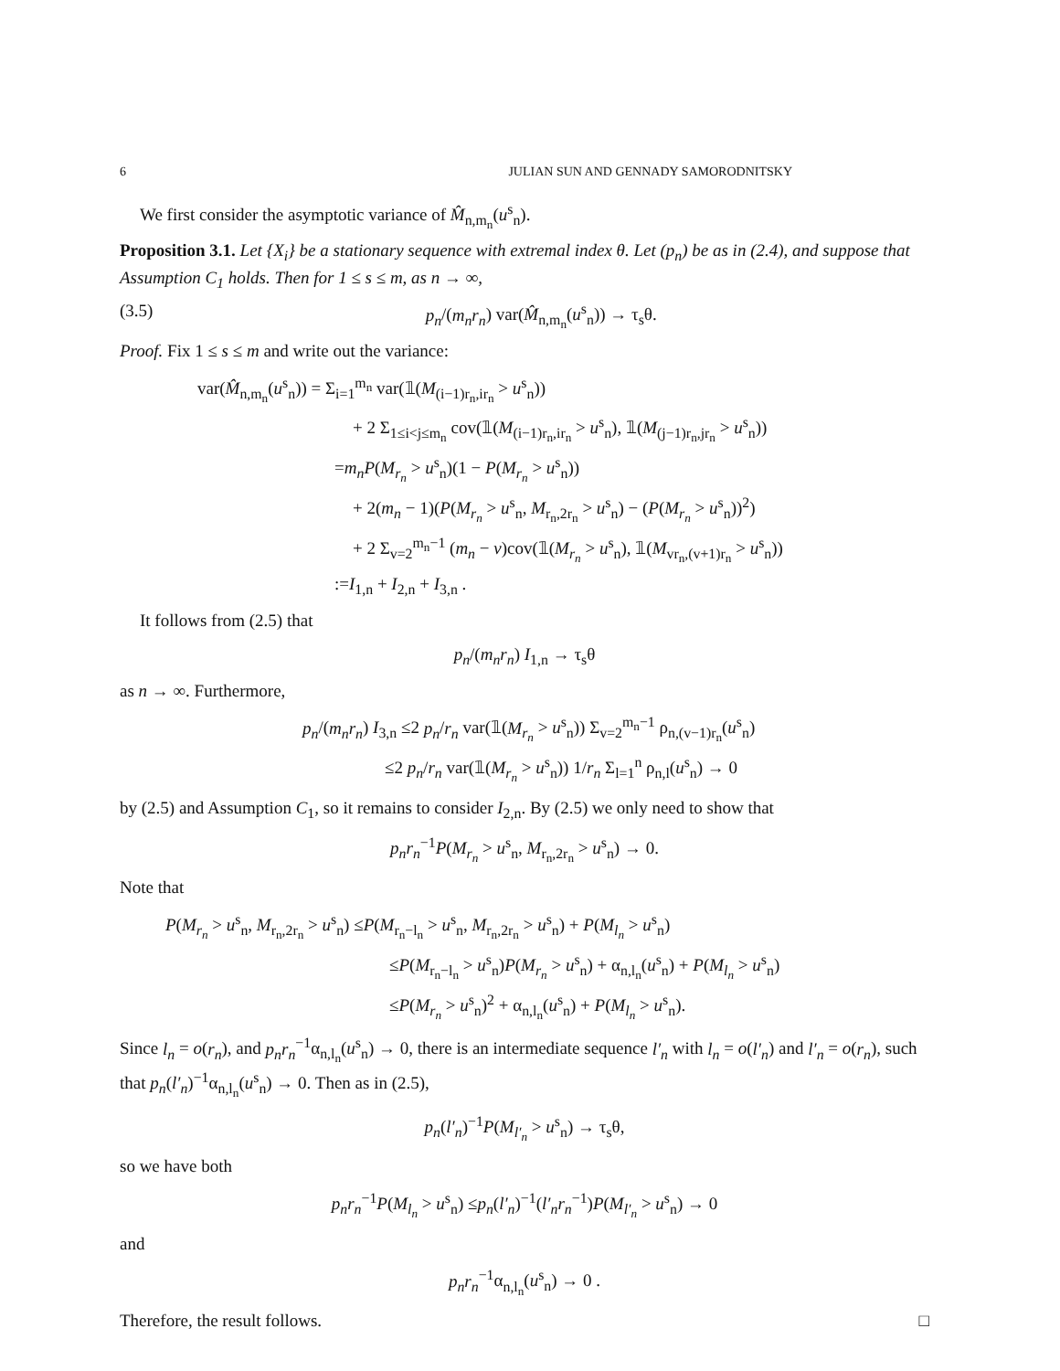6 JULIAN SUN AND GENNADY SAMORODNITSKY
We first consider the asymptotic variance of M̂<sub>n,m<sub>n</sub></sub>(u<sup>s</sup><sub>n</sub>).
Proposition 3.1. Let {X<sub>i</sub>} be a stationary sequence with extremal index θ. Let (p<sub>n</sub>) be as in (2.4), and suppose that Assumption C<sub>1</sub> holds. Then for 1 ≤ s ≤ m, as n → ∞,
(3.5) p<sub>n</sub>/(m<sub>n</sub>r<sub>n</sub>) var(M̂<sub>n,m<sub>n</sub></sub>(u<sup>s</sup><sub>n</sub>)) → τ<sub>s</sub>θ.
Proof. Fix 1 ≤ s ≤ m and write out the variance:
var(M̂<sub>n,m<sub>n</sub></sub>(u<sup>s</sup><sub>n</sub>)) = Σ<sub>i=1</sub><sup>m<sub>n</sub></sup> var(𝟙(M<sub>(i−1)r<sub>n</sub>,ir<sub>n</sub></sub> > u<sup>s</sup><sub>n</sub>))
+ 2 Σ<sub>1≤i<j≤m<sub>n</sub></sub> cov(𝟙(M<sub>(i−1)r<sub>n</sub>,ir<sub>n</sub></sub> > u<sup>s</sup><sub>n</sub>), 𝟙(M<sub>(j−1)r<sub>n</sub>,jr<sub>n</sub></sub> > u<sup>s</sup><sub>n</sub>))
=m<sub>n</sub>P(M<sub>r<sub>n</sub></sub> > u<sup>s</sup><sub>n</sub>)(1 − P(M<sub>r<sub>n</sub></sub> > u<sup>s</sup><sub>n</sub>))
+ 2(m<sub>n</sub> − 1)(P(M<sub>r<sub>n</sub></sub> > u<sup>s</sup><sub>n</sub>, M<sub>r<sub>n</sub>,2r<sub>n</sub></sub> > u<sup>s</sup><sub>n</sub>) − (P(M<sub>r<sub>n</sub></sub> > u<sup>s</sup><sub>n</sub>))<sup>2</sup>)
+ 2 Σ<sub>v=2</sub><sup>m<sub>n</sub>−1</sup> (m<sub>n</sub> − v)cov(𝟙(M<sub>r<sub>n</sub></sub> > u<sup>s</sup><sub>n</sub>), 𝟙(M<sub>vr<sub>n</sub>,(v+1)r<sub>n</sub></sub> > u<sup>s</sup><sub>n</sub>))
:=I<sub>1,n</sub> + I<sub>2,n</sub> + I<sub>3,n</sub> .
It follows from (2.5) that
p<sub>n</sub>/(m<sub>n</sub>r<sub>n</sub>) I<sub>1,n</sub> → τ<sub>s</sub>θ
as n → ∞. Furthermore,
p<sub>n</sub>/(m<sub>n</sub>r<sub>n</sub>) I<sub>3,n</sub> ≤2 p<sub>n</sub>/r<sub>n</sub> var(𝟙(M<sub>r<sub>n</sub></sub> > u<sup>s</sup><sub>n</sub>)) Σ<sub>v=2</sub><sup>m<sub>n</sub>−1</sup> ρ<sub>n,(v−1)r<sub>n</sub></sub>(u<sup>s</sup><sub>n</sub>)
≤2 p<sub>n</sub>/r<sub>n</sub> var(𝟙(M<sub>r<sub>n</sub></sub> > u<sup>s</sup><sub>n</sub>)) 1/r<sub>n</sub> Σ<sub>l=1</sub><sup>n</sup> ρ<sub>n,l</sub>(u<sup>s</sup><sub>n</sub>) → 0
by (2.5) and Assumption C<sub>1</sub>, so it remains to consider I<sub>2,n</sub>. By (2.5) we only need to show that
p<sub>n</sub>r<sub>n</sub><sup>−1</sup>P(M<sub>r<sub>n</sub></sub> > u<sup>s</sup><sub>n</sub>, M<sub>r<sub>n</sub>,2r<sub>n</sub></sub> > u<sup>s</sup><sub>n</sub>) → 0.
Note that
P(M<sub>r<sub>n</sub></sub> > u<sup>s</sup><sub>n</sub>, M<sub>r<sub>n</sub>,2r<sub>n</sub></sub> > u<sup>s</sup><sub>n</sub>) ≤P(M<sub>r<sub>n</sub>−l<sub>n</sub></sub> > u<sup>s</sup><sub>n</sub>, M<sub>r<sub>n</sub>,2r<sub>n</sub></sub> > u<sup>s</sup><sub>n</sub>) + P(M<sub>l<sub>n</sub></sub> > u<sup>s</sup><sub>n</sub>)
≤P(M<sub>r<sub>n</sub>−l<sub>n</sub></sub> > u<sup>s</sup><sub>n</sub>)P(M<sub>r<sub>n</sub></sub> > u<sup>s</sup><sub>n</sub>) + α<sub>n,l<sub>n</sub></sub>(u<sup>s</sup><sub>n</sub>) + P(M<sub>l<sub>n</sub></sub> > u<sup>s</sup><sub>n</sub>)
≤P(M<sub>r<sub>n</sub></sub> > u<sup>s</sup><sub>n</sub>)<sup>2</sup> + α<sub>n,l<sub>n</sub></sub>(u<sup>s</sup><sub>n</sub>) + P(M<sub>l<sub>n</sub></sub> > u<sup>s</sup><sub>n</sub>).
Since l<sub>n</sub> = o(r<sub>n</sub>), and p<sub>n</sub>r<sub>n</sub><sup>−1</sup>α<sub>n,l<sub>n</sub></sub>(u<sup>s</sup><sub>n</sub>) → 0, there is an intermediate sequence l′<sub>n</sub> with l<sub>n</sub> = o(l′<sub>n</sub>) and l′<sub>n</sub> = o(r<sub>n</sub>), such that p<sub>n</sub>(l′<sub>n</sub>)<sup>−1</sup>α<sub>n,l<sub>n</sub></sub>(u<sup>s</sup><sub>n</sub>) → 0. Then as in (2.5),
p<sub>n</sub>(l′<sub>n</sub>)<sup>−1</sup>P(M<sub>l′<sub>n</sub></sub> > u<sup>s</sup><sub>n</sub>) → τ<sub>s</sub>θ,
so we have both
p<sub>n</sub>r<sub>n</sub><sup>−1</sup>P(M<sub>l<sub>n</sub></sub> > u<sup>s</sup><sub>n</sub>) ≤p<sub>n</sub>(l′<sub>n</sub>)<sup>−1</sup>(l′<sub>n</sub>r<sub>n</sub><sup>−1</sup>)P(M<sub>l′<sub>n</sub></sub> > u<sup>s</sup><sub>n</sub>) → 0
and
p<sub>n</sub>r<sub>n</sub><sup>−1</sup>α<sub>n,l<sub>n</sub></sub>(u<sup>s</sup><sub>n</sub>) → 0 .
Therefore, the result follows. □